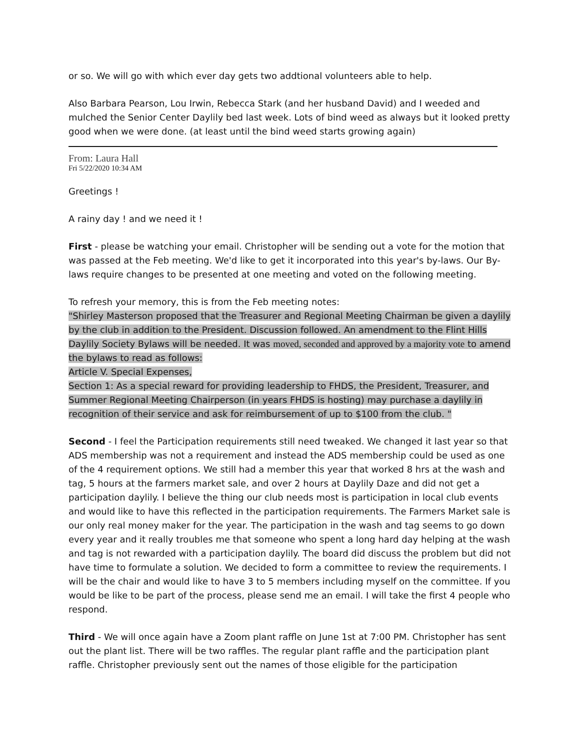or so. We will go with which ever day gets two addtional volunteers able to help.
Also Barbara Pearson, Lou Irwin, Rebecca Stark (and her husband David) and I weeded and mulched the Senior Center Daylily bed last week. Lots of bind weed as always but it looked pretty good when we were done. (at least until the bind weed starts growing again)
From: Laura Hall
Fri 5/22/2020 10:34 AM
Greetings !
A rainy day ! and we need it !
First - please be watching your email. Christopher will be sending out a vote for the motion that was passed at the Feb meeting. We'd like to get it incorporated into this year's by-laws. Our By-laws require changes to be presented at one meeting and voted on the following meeting.
To refresh your memory, this is from the Feb meeting notes:
"Shirley Masterson proposed that the Treasurer and Regional Meeting Chairman be given a daylily by the club in addition to the President. Discussion followed. An amendment to the Flint Hills Daylily Society Bylaws will be needed. It was moved, seconded and approved by a majority vote to amend the bylaws to read as follows:
Article V. Special Expenses,
Section 1: As a special reward for providing leadership to FHDS, the President, Treasurer, and Summer Regional Meeting Chairperson (in years FHDS is hosting) may purchase a daylily in recognition of their service and ask for reimbursement of up to $100 from the club. "
Second - I feel the Participation requirements still need tweaked. We changed it last year so that ADS membership was not a requirement and instead the ADS membership could be used as one of the 4 requirement options. We still had a member this year that worked 8 hrs at the wash and tag, 5 hours at the farmers market sale, and over 2 hours at Daylily Daze and did not get a participation daylily. I believe the thing our club needs most is participation in local club events and would like to have this reflected in the participation requirements. The Farmers Market sale is our only real money maker for the year. The participation in the wash and tag seems to go down every year and it really troubles me that someone who spent a long hard day helping at the wash and tag is not rewarded with a participation daylily. The board did discuss the problem but did not have time to formulate a solution. We decided to form a committee to review the requirements. I will be the chair and would like to have 3 to 5 members including myself on the committee. If you would be like to be part of the process, please send me an email. I will take the first 4 people who respond.
Third - We will once again have a Zoom plant raffle on June 1st at 7:00 PM. Christopher has sent out the plant list. There will be two raffles. The regular plant raffle and the participation plant raffle. Christopher previously sent out the names of those eligible for the participation